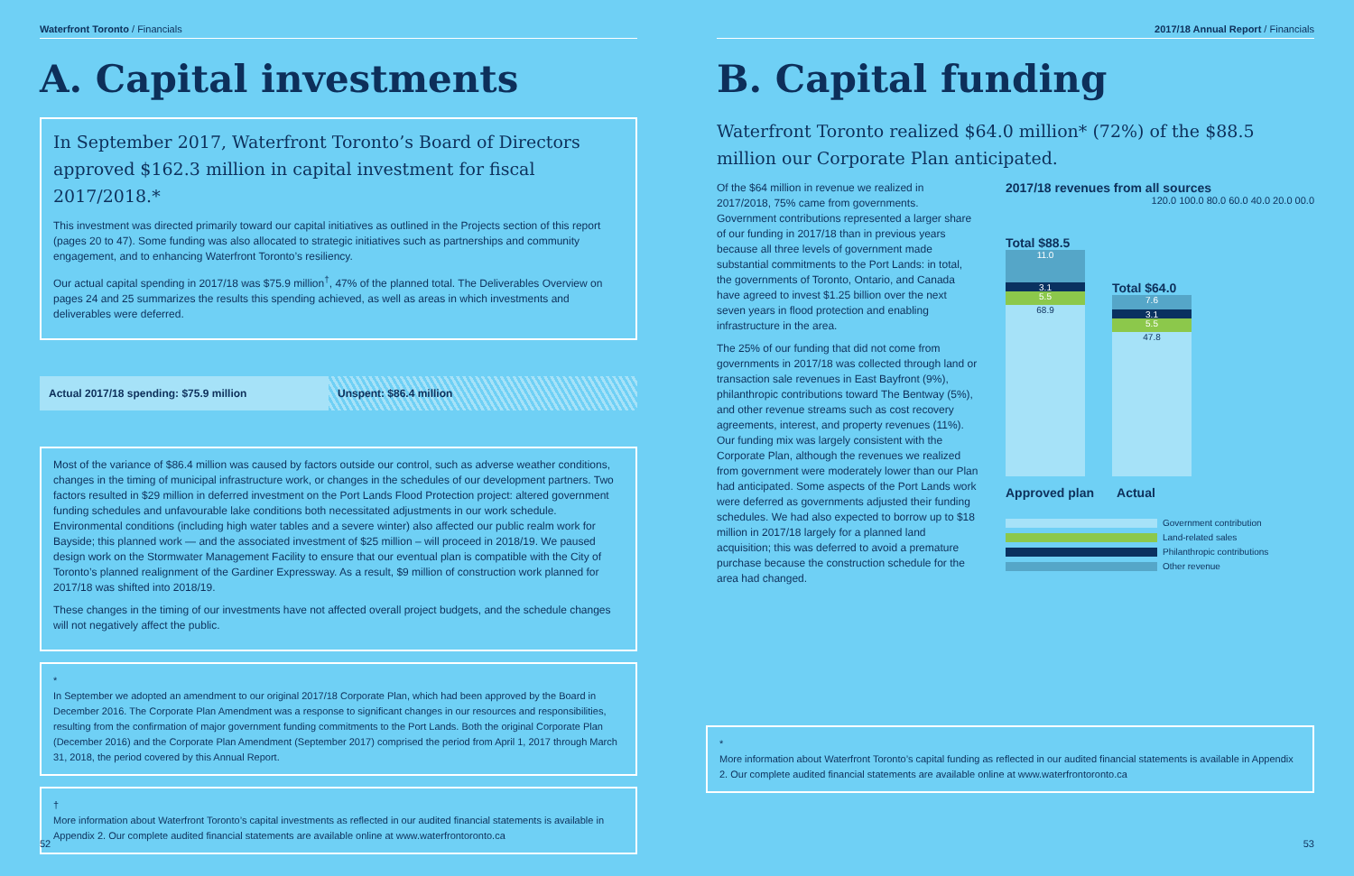Waterfront Toronto / Financials
A. Capital investments
In September 2017, Waterfront Toronto’s Board of Directors approved $162.3 million in capital investment for fiscal 2017/2018.*
This investment was directed primarily toward our capital initiatives as outlined in the Projects section of this report (pages 20 to 47). Some funding was also allocated to strategic initiatives such as partnerships and community engagement, and to enhancing Waterfront Toronto’s resiliency.
Our actual capital spending in 2017/18 was $75.9 million<sup>†</sup>, 47% of the planned total. The Deliverables Overview on pages 24 and 25 summarizes the results this spending achieved, as well as areas in which investments and deliverables were deferred.
Actual 2017/18 spending: $75.9 million Unspent: $86.4 million
Most of the variance of $86.4 million was caused by factors outside our control, such as adverse weather conditions, changes in the timing of municipal infrastructure work, or changes in the schedules of our development partners. Two factors resulted in $29 million in deferred investment on the Port Lands Flood Protection project: altered government funding schedules and unfavourable lake conditions both necessitated adjustments in our work schedule. Environmental conditions (including high water tables and a severe winter) also affected our public realm work for Bayside; this planned work — and the associated investment of $25 million – will proceed in 2018/19. We paused design work on the Stormwater Management Facility to ensure that our eventual plan is compatible with the City of Toronto’s planned realignment of the Gardiner Expressway. As a result, $9 million of construction work planned for 2017/18 was shifted into 2018/19.
These changes in the timing of our investments have not affected overall project budgets, and the schedule changes will not negatively affect the public.
*
In September we adopted an amendment to our original 2017/18 Corporate Plan, which had been approved by the Board in December 2016. The Corporate Plan Amendment was a response to significant changes in our resources and responsibilities, resulting from the confirmation of major government funding commitments to the Port Lands. Both the original Corporate Plan (December 2016) and the Corporate Plan Amendment (September 2017) comprised the period from April 1, 2017 through March 31, 2018, the period covered by this Annual Report.
†
More information about Waterfront Toronto’s capital investments as reflected in our audited financial statements is available in Appendix 2. Our complete audited financial statements are available online at www.waterfrontoronto.ca
52
2017/18 Annual Report / Financials
B. Capital funding
Waterfront Toronto realized $64.0 million* (72%) of the $88.5 million our Corporate Plan anticipated.
Of the $64 million in revenue we realized in 2017/2018, 75% came from governments. Government contributions represented a larger share of our funding in 2017/18 than in previous years because all three levels of government made substantial commitments to the Port Lands: in total, the governments of Toronto, Ontario, and Canada have agreed to invest $1.25 billion over the next seven years in flood protection and enabling infrastructure in the area.
The 25% of our funding that did not come from governments in 2017/18 was collected through land or transaction sale revenues in East Bayfront (9%), philanthropic contributions toward The Bentway (5%), and other revenue streams such as cost recovery agreements, interest, and property revenues (11%). Our funding mix was largely consistent with the Corporate Plan, although the revenues we realized from government were moderately lower than our Plan had anticipated. Some aspects of the Port Lands work were deferred as governments adjusted their funding schedules. We had also expected to borrow up to $18 million in 2017/18 largely for a planned land acquisition; this was deferred to avoid a premature purchase because the construction schedule for the area had changed.
2017/18 revenues from all sources
120.0 100.0 80.0 60.0 40.0 20.0 00.0
Total $88.5
11.0
3.1
5.5
68.9
Total $64.0
7.6
3.1
5.5
47.8
Approved plan Actual
Government contribution
Land-related sales
Philanthropic contributions
Other revenue
*
More information about Waterfront Toronto’s capital funding as reflected in our audited financial statements is available in Appendix 2. Our complete audited financial statements are available online at www.waterfrontoronto.ca
53